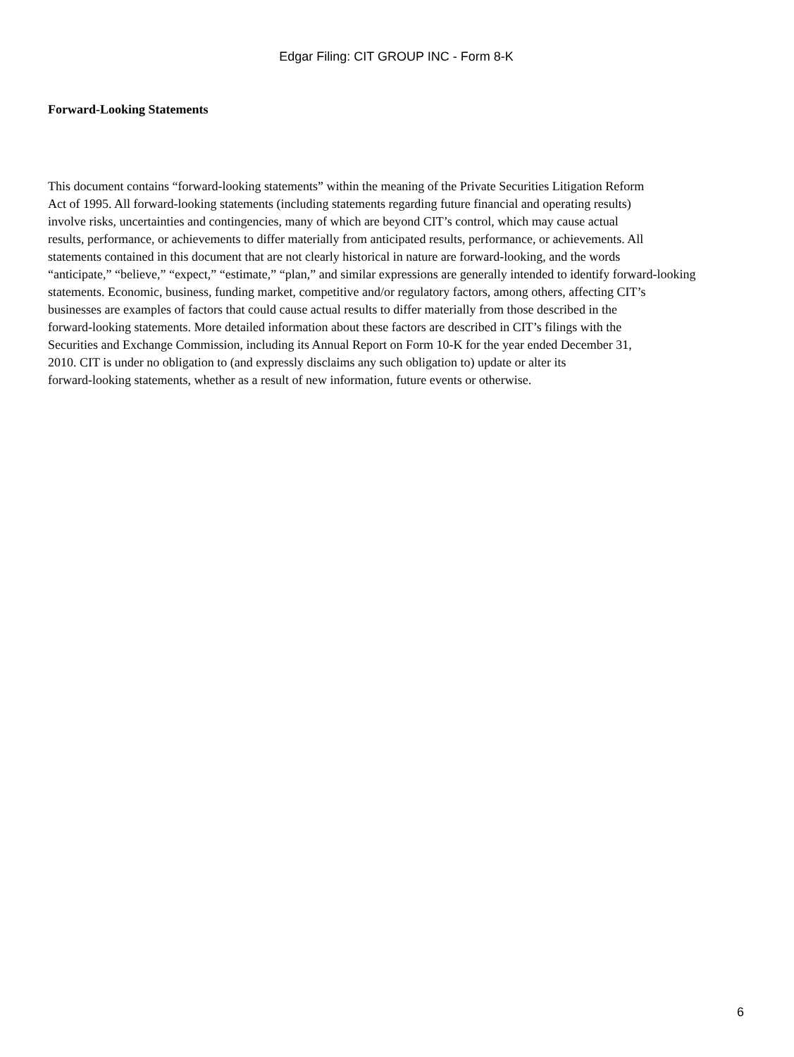Edgar Filing: CIT GROUP INC - Form 8-K
Forward-Looking Statements
This document contains “forward-looking statements” within the meaning of the Private Securities Litigation Reform
Act of 1995. All forward-looking statements (including statements regarding future financial and operating results)
involve risks, uncertainties and contingencies, many of which are beyond CIT’s control, which may cause actual
results, performance, or achievements to differ materially from anticipated results, performance, or achievements. All
statements contained in this document that are not clearly historical in nature are forward-looking, and the words
“anticipate,” “believe,” “expect,” “estimate,” “plan,” and similar expressions are generally intended to identify forward-looking
statements. Economic, business, funding market, competitive and/or regulatory factors, among others, affecting CIT’s
businesses are examples of factors that could cause actual results to differ materially from those described in the
forward-looking statements. More detailed information about these factors are described in CIT’s filings with the
Securities and Exchange Commission, including its Annual Report on Form 10-K for the year ended December 31,
2010. CIT is under no obligation to (and expressly disclaims any such obligation to) update or alter its
forward-looking statements, whether as a result of new information, future events or otherwise.
6